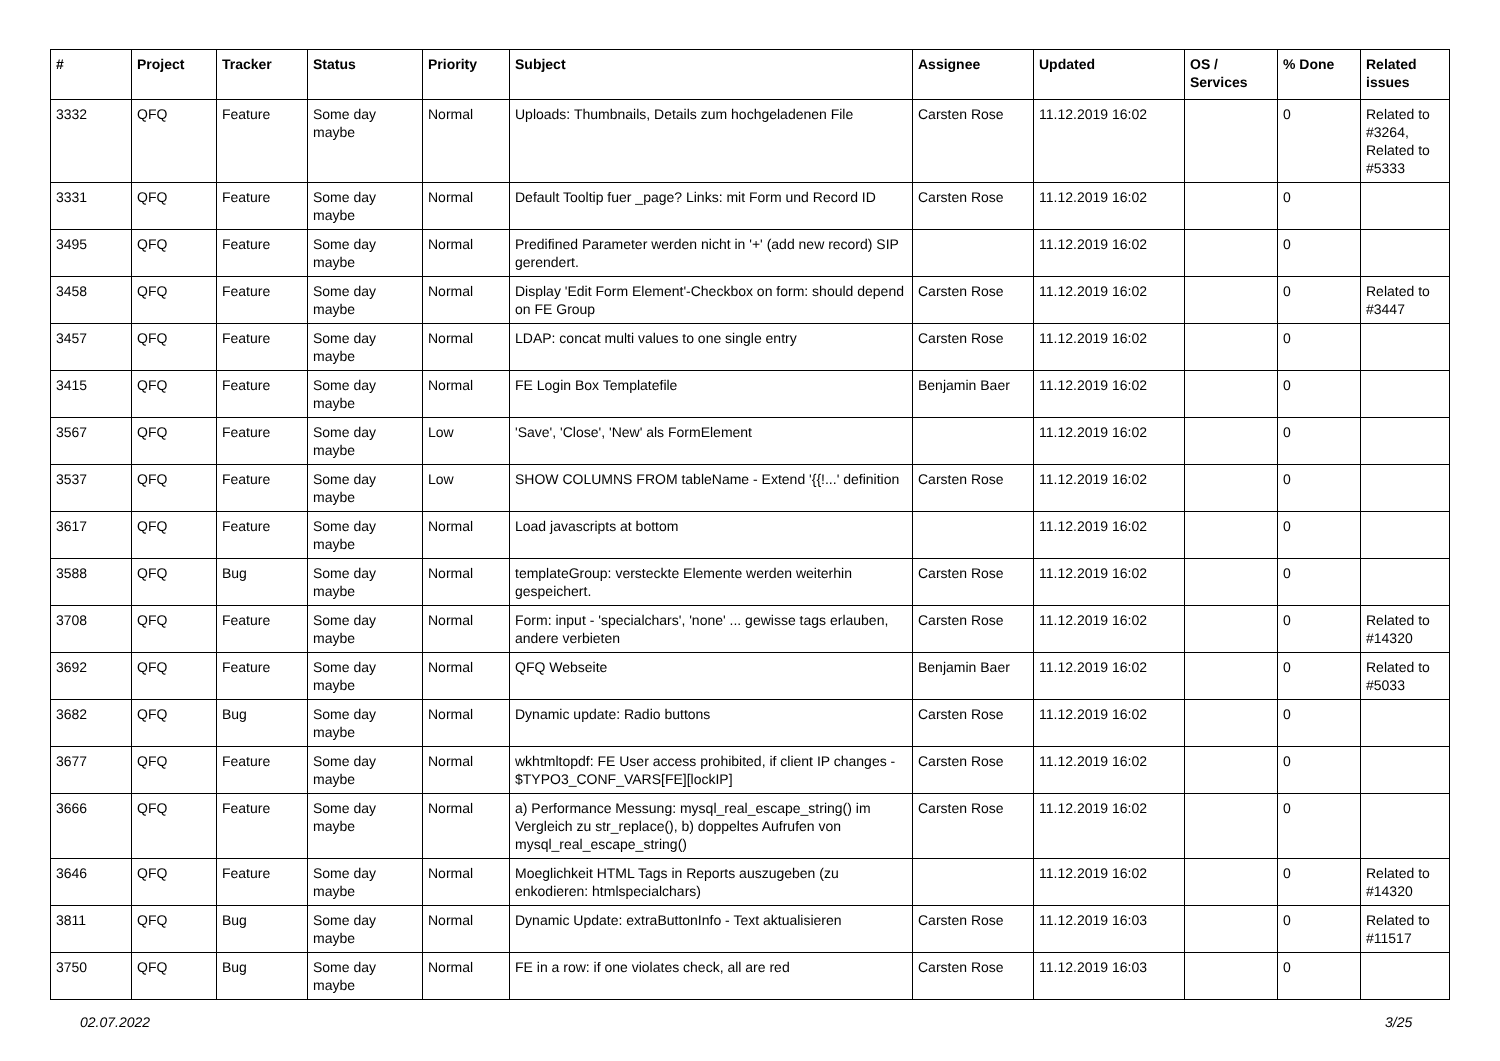| # | Project | Tracker | Status | Priority | Subject | Assignee | Updated | OS / Services | % Done | Related issues |
| --- | --- | --- | --- | --- | --- | --- | --- | --- | --- | --- |
| 3332 | QFQ | Feature | Some day maybe | Normal | Uploads: Thumbnails, Details zum hochgeladenen File | Carsten Rose | 11.12.2019 16:02 | | 0 | Related to #3264, Related to #5333 |
| 3331 | QFQ | Feature | Some day maybe | Normal | Default Tooltip fuer _page? Links: mit Form und Record ID | Carsten Rose | 11.12.2019 16:02 | | 0 | |
| 3495 | QFQ | Feature | Some day maybe | Normal | Predifined Parameter werden nicht in '+' (add new record) SIP gerendert. | | 11.12.2019 16:02 | | 0 | |
| 3458 | QFQ | Feature | Some day maybe | Normal | Display 'Edit Form Element'-Checkbox on form: should depend on FE Group | Carsten Rose | 11.12.2019 16:02 | | 0 | Related to #3447 |
| 3457 | QFQ | Feature | Some day maybe | Normal | LDAP: concat multi values to one single entry | Carsten Rose | 11.12.2019 16:02 | | 0 | |
| 3415 | QFQ | Feature | Some day maybe | Normal | FE Login Box Templatefile | Benjamin Baer | 11.12.2019 16:02 | | 0 | |
| 3567 | QFQ | Feature | Some day maybe | Low | 'Save', 'Close', 'New' als FormElement | | 11.12.2019 16:02 | | 0 | |
| 3537 | QFQ | Feature | Some day maybe | Low | SHOW COLUMNS FROM tableName - Extend '{{!...' definition | Carsten Rose | 11.12.2019 16:02 | | 0 | |
| 3617 | QFQ | Feature | Some day maybe | Normal | Load javascripts at bottom | | 11.12.2019 16:02 | | 0 | |
| 3588 | QFQ | Bug | Some day maybe | Normal | templateGroup: versteckte Elemente werden weiterhin gespeichert. | Carsten Rose | 11.12.2019 16:02 | | 0 | |
| 3708 | QFQ | Feature | Some day maybe | Normal | Form: input - 'specialchars', 'none' ... gewisse tags erlauben, andere verbieten | Carsten Rose | 11.12.2019 16:02 | | 0 | Related to #14320 |
| 3692 | QFQ | Feature | Some day maybe | Normal | QFQ Webseite | Benjamin Baer | 11.12.2019 16:02 | | 0 | Related to #5033 |
| 3682 | QFQ | Bug | Some day maybe | Normal | Dynamic update: Radio buttons | Carsten Rose | 11.12.2019 16:02 | | 0 | |
| 3677 | QFQ | Feature | Some day maybe | Normal | wkhtmltopdf: FE User access prohibited, if client IP changes - $TYPO3_CONF_VARS[FE][lockIP] | Carsten Rose | 11.12.2019 16:02 | | 0 | |
| 3666 | QFQ | Feature | Some day maybe | Normal | a) Performance Messung: mysql_real_escape_string() im Vergleich zu str_replace(), b) doppeltes Aufrufen von mysql_real_escape_string() | Carsten Rose | 11.12.2019 16:02 | | 0 | |
| 3646 | QFQ | Feature | Some day maybe | Normal | Moeglichkeit HTML Tags in Reports auszugeben (zu enkodieren: htmlspecialchars) | | 11.12.2019 16:02 | | 0 | Related to #14320 |
| 3811 | QFQ | Bug | Some day maybe | Normal | Dynamic Update: extraButtonInfo - Text aktualisieren | Carsten Rose | 11.12.2019 16:03 | | 0 | Related to #11517 |
| 3750 | QFQ | Bug | Some day maybe | Normal | FE in a row: if one violates check, all are red | Carsten Rose | 11.12.2019 16:03 | | 0 | |
02.07.2022 3/25